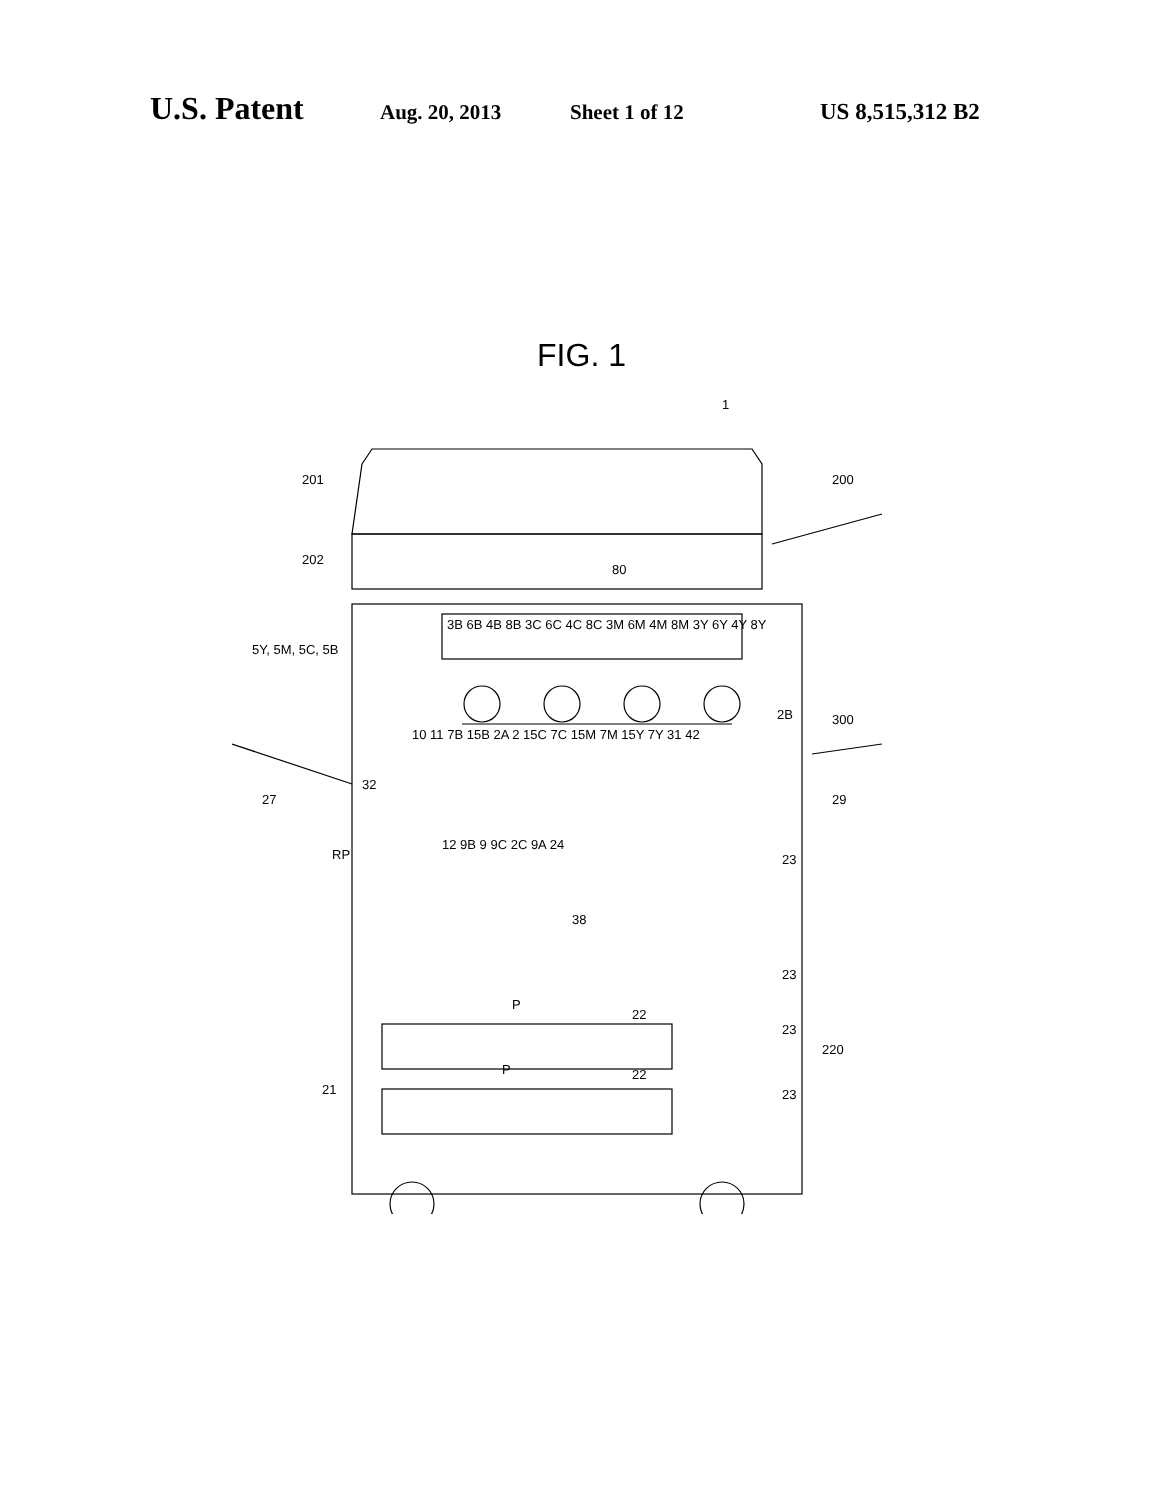U.S. Patent Aug. 20, 2013 Sheet 1 of 12 US 8,515,312 B2
FIG. 1
1
200
201
202
80
5Y, 5M, 5C, 5B
3B 6B 4B 8B 3C 6C 4C 8C 3M 6M 4M 8M 3Y 6Y 4Y 8Y
300
2B
10 11 7B 15B 2A 2 15C 7C 15M 7M 15Y 7Y 31 42
27
32
RP
12 9B 9 9C 2C 9A 24
29
23
38
23
23
23
P
P
22
22
220
21